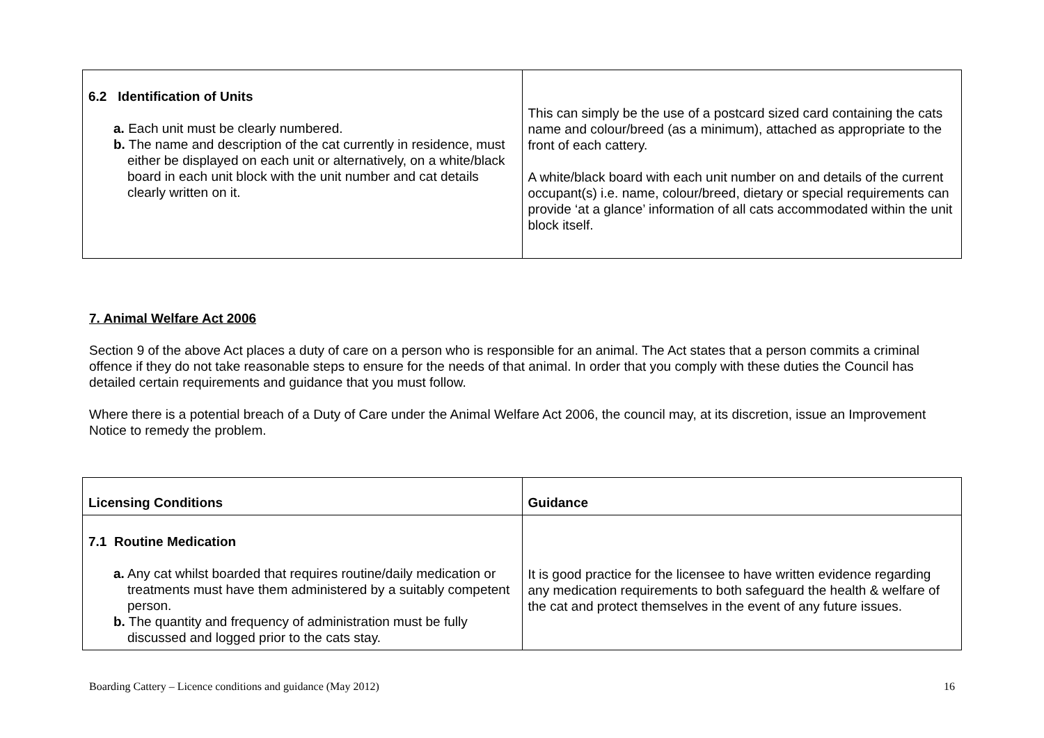| 6.2 Identification of Units a. Each unit must be clearly numbered. b. The name and description of the cat currently in residence, must either be displayed on each unit or alternatively, on a white/black board in each unit block with the unit number and cat details clearly written on it. | This can simply be the use of a postcard sized card containing the cats name and colour/breed (as a minimum), attached as appropriate to the front of each cattery. A white/black board with each unit number on and details of the current occupant(s) i.e. name, colour/breed, dietary or special requirements can provide ‘at a glance’ information of all cats accommodated within the unit block itself. |
7. Animal Welfare Act 2006
Section 9 of the above Act places a duty of care on a person who is responsible for an animal. The Act states that a person commits a criminal offence if they do not take reasonable steps to ensure for the needs of that animal. In order that you comply with these duties the Council has detailed certain requirements and guidance that you must follow.
Where there is a potential breach of a Duty of Care under the Animal Welfare Act 2006, the council may, at its discretion, issue an Improvement Notice to remedy the problem.
| Licensing Conditions | Guidance |
| 7.1 Routine Medication a. Any cat whilst boarded that requires routine/daily medication or treatments must have them administered by a suitably competent person. b. The quantity and frequency of administration must be fully discussed and logged prior to the cats stay. | It is good practice for the licensee to have written evidence regarding any medication requirements to both safeguard the health & welfare of the cat and protect themselves in the event of any future issues. |
Boarding Cattery – Licence conditions and guidance (May 2012) 16